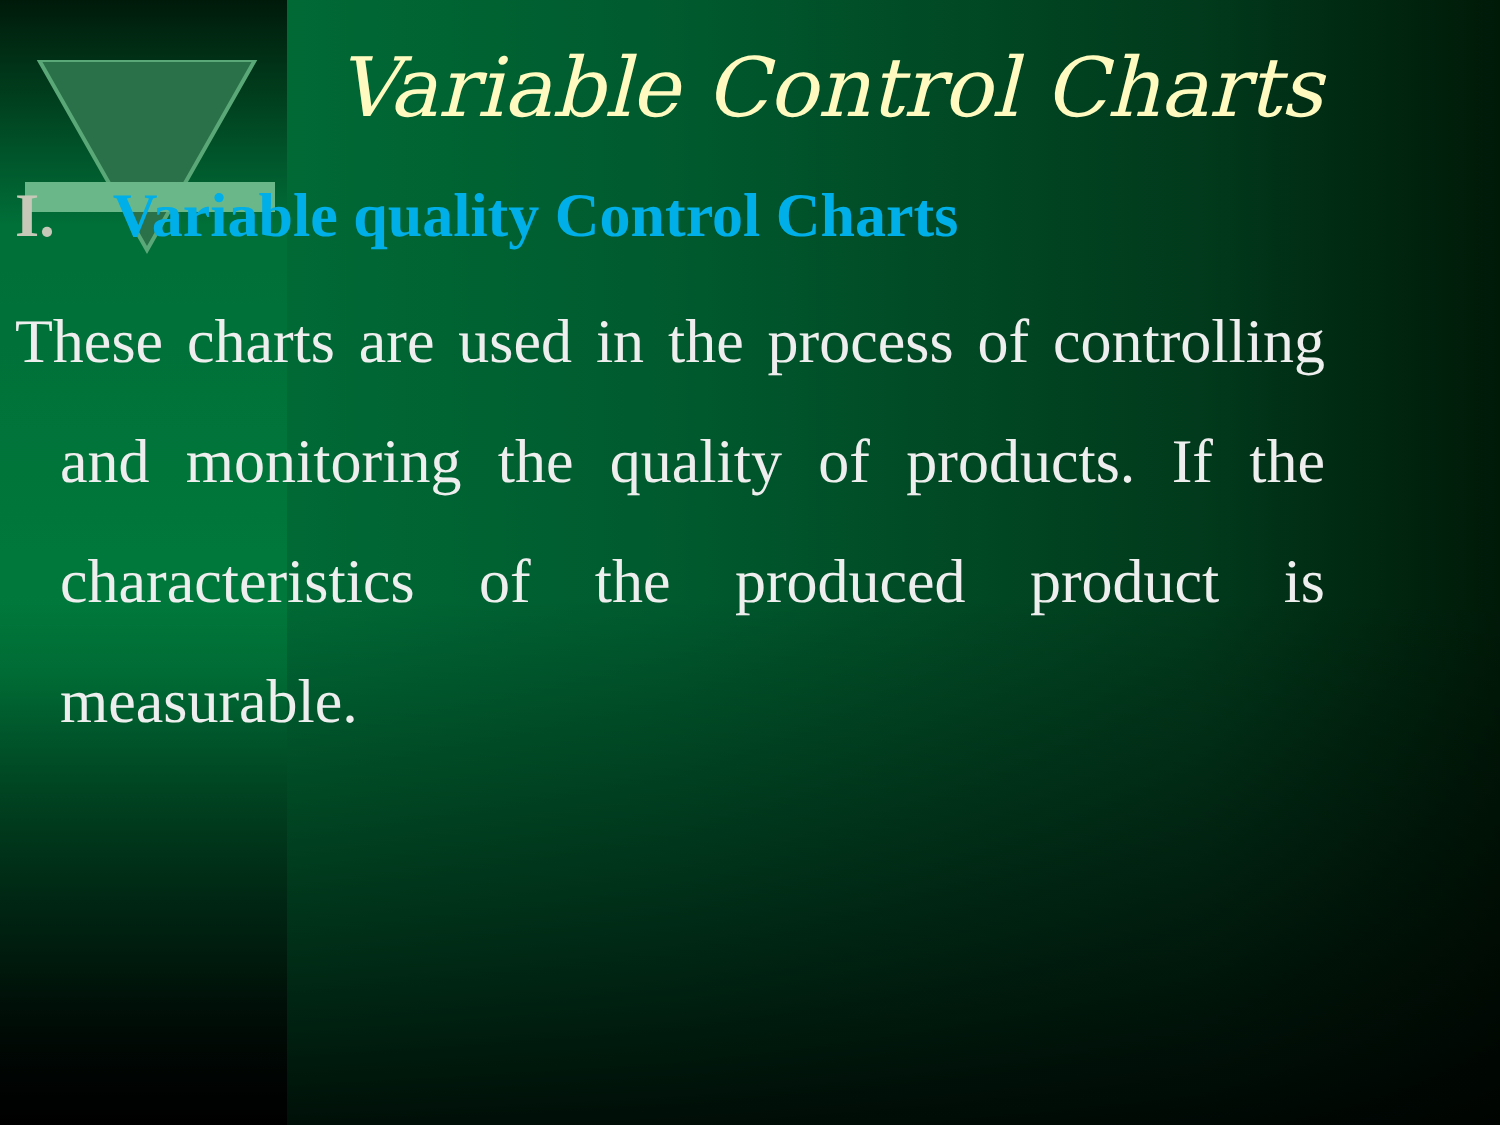Variable Control Charts
I. Variable quality Control Charts
These charts are used in the process of controlling and monitoring the quality of products. If the characteristics of the produced product is measurable.